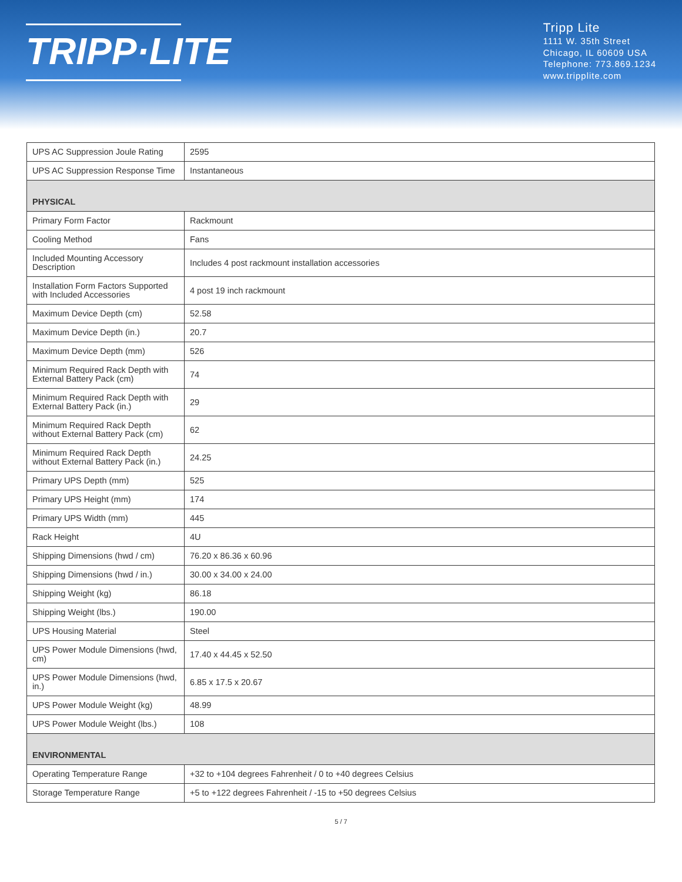TRIPP·LITE
Tripp Lite
1111 W. 35th Street
Chicago, IL 60609 USA
Telephone: 773.869.1234
www.tripplite.com
| UPS AC Suppression Joule Rating | 2595 |
| UPS AC Suppression Response Time | Instantaneous |
| PHYSICAL | |
| Primary Form Factor | Rackmount |
| Cooling Method | Fans |
| Included Mounting Accessory Description | Includes 4 post rackmount installation accessories |
| Installation Form Factors Supported with Included Accessories | 4 post 19 inch rackmount |
| Maximum Device Depth (cm) | 52.58 |
| Maximum Device Depth (in.) | 20.7 |
| Maximum Device Depth (mm) | 526 |
| Minimum Required Rack Depth with External Battery Pack (cm) | 74 |
| Minimum Required Rack Depth with External Battery Pack (in.) | 29 |
| Minimum Required Rack Depth without External Battery Pack (cm) | 62 |
| Minimum Required Rack Depth without External Battery Pack (in.) | 24.25 |
| Primary UPS Depth (mm) | 525 |
| Primary UPS Height (mm) | 174 |
| Primary UPS Width (mm) | 445 |
| Rack Height | 4U |
| Shipping Dimensions (hwd / cm) | 76.20 x 86.36 x 60.96 |
| Shipping Dimensions (hwd / in.) | 30.00 x 34.00 x 24.00 |
| Shipping Weight (kg) | 86.18 |
| Shipping Weight (lbs.) | 190.00 |
| UPS Housing Material | Steel |
| UPS Power Module Dimensions (hwd, cm) | 17.40 x 44.45 x 52.50 |
| UPS Power Module Dimensions (hwd, in.) | 6.85 x 17.5 x 20.67 |
| UPS Power Module Weight (kg) | 48.99 |
| UPS Power Module Weight (lbs.) | 108 |
| ENVIRONMENTAL | |
| Operating Temperature Range | +32 to +104 degrees Fahrenheit / 0 to +40 degrees Celsius |
| Storage Temperature Range | +5 to +122 degrees Fahrenheit / -15 to +50 degrees Celsius |
5 / 7